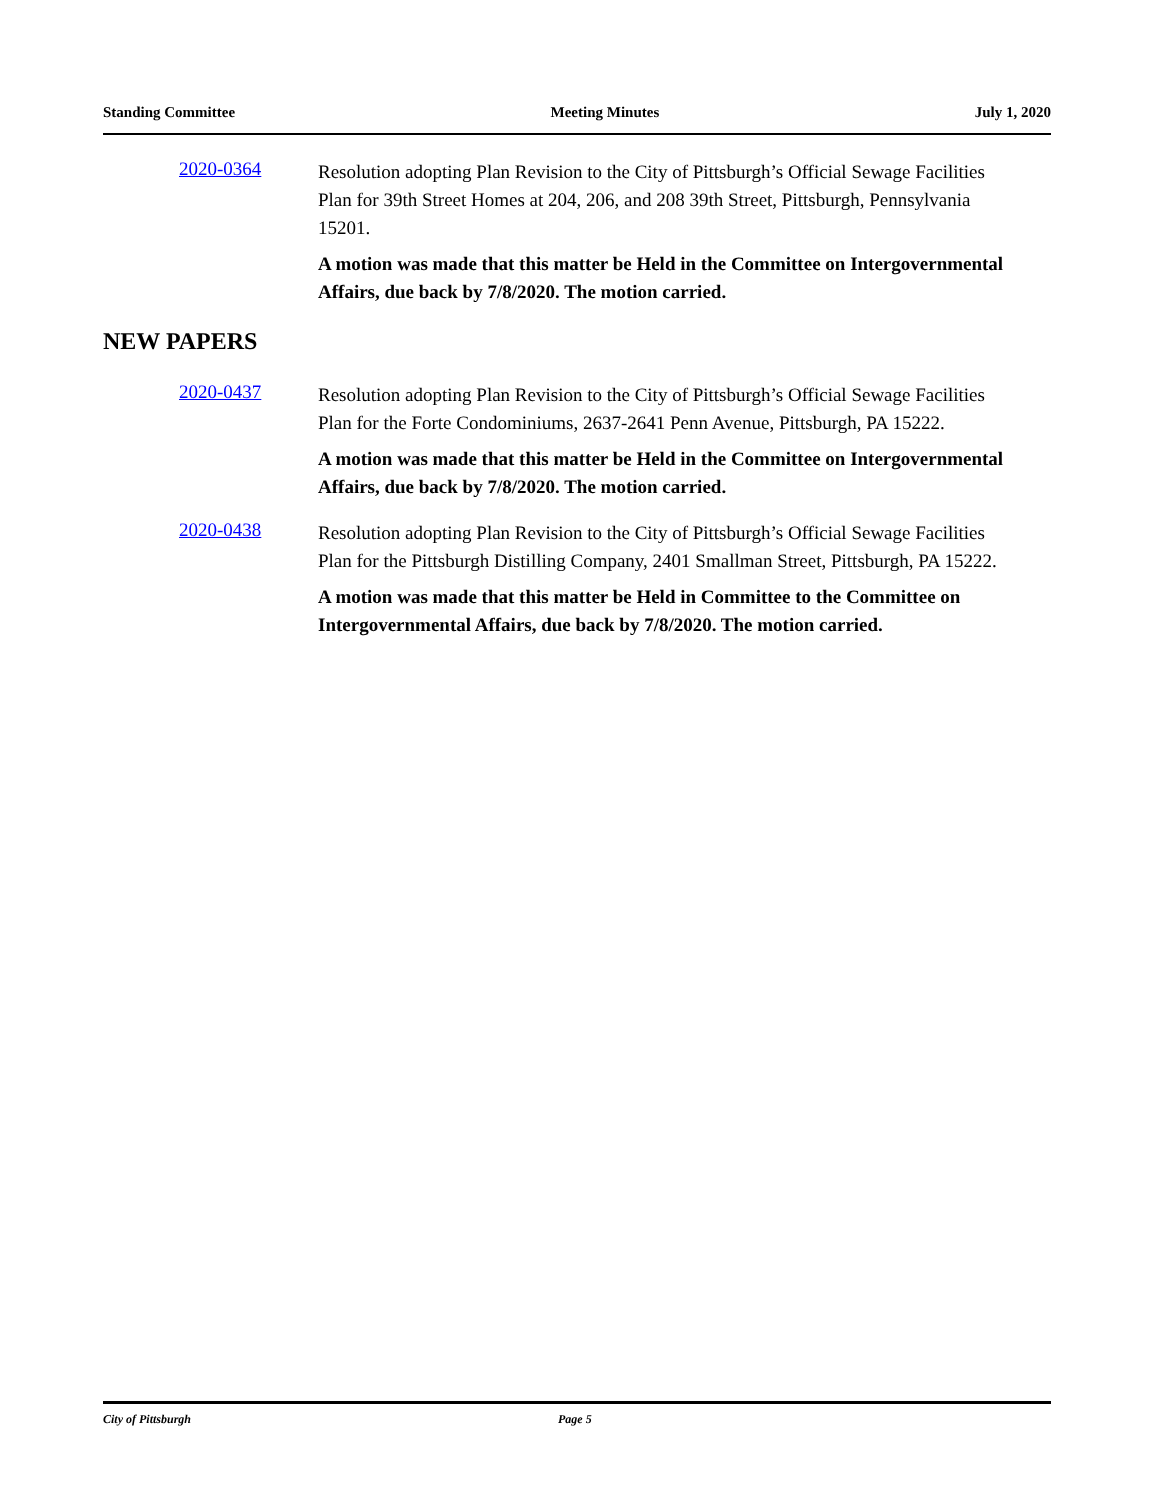Standing Committee Meeting Minutes July 1, 2020
2020-0364
Resolution adopting Plan Revision to the City of Pittsburgh’s Official Sewage Facilities Plan for 39th Street Homes at 204, 206, and 208 39th Street, Pittsburgh, Pennsylvania 15201.
A motion was made that this matter be Held in the Committee on Intergovernmental Affairs, due back by 7/8/2020. The motion carried.
NEW PAPERS
2020-0437
Resolution adopting Plan Revision to the City of Pittsburgh’s Official Sewage Facilities Plan for the Forte Condominiums, 2637-2641 Penn Avenue, Pittsburgh, PA 15222.
A motion was made that this matter be Held in the Committee on Intergovernmental Affairs, due back by 7/8/2020. The motion carried.
2020-0438
Resolution adopting Plan Revision to the City of Pittsburgh’s Official Sewage Facilities Plan for the Pittsburgh Distilling Company, 2401 Smallman Street, Pittsburgh, PA 15222.
A motion was made that this matter be Held in Committee to the Committee on Intergovernmental Affairs, due back by 7/8/2020. The motion carried.
City of Pittsburgh Page 5